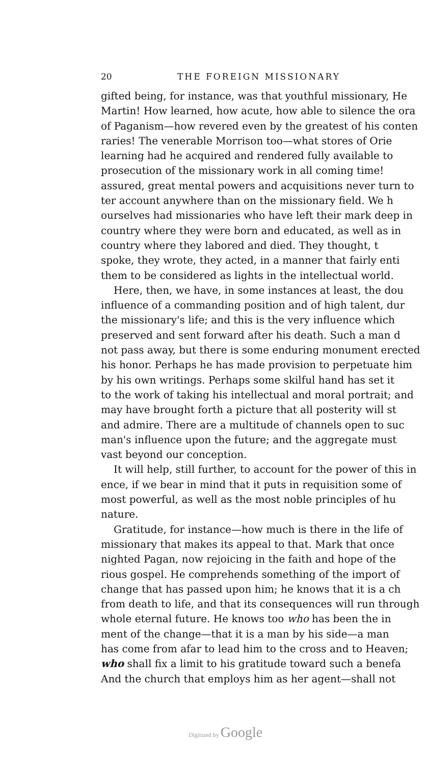20 THE FOREIGN MISSIONARY
gifted being, for instance, was that youthful missionary, He
Martin! How learned, how acute, how able to silence the ora
of Paganism—how revered even by the greatest of his conten
raries! The venerable Morrison too—what stores of Orie
learning had he acquired and rendered fully available to
prosecution of the missionary work in all coming time!
assured, great mental powers and acquisitions never turn to
ter account anywhere than on the missionary field. We h
ourselves had missionaries who have left their mark deep in
country where they were born and educated, as well as in
country where they labored and died. They thought, t
spoke, they wrote, they acted, in a manner that fairly enti
them to be considered as lights in the intellectual world.
Here, then, we have, in some instances at least, the dou
influence of a commanding position and of high talent, dur
the missionary's life; and this is the very influence which
preserved and sent forward after his death. Such a man d
not pass away, but there is some enduring monument erected
his honor. Perhaps he has made provision to perpetuate him
by his own writings. Perhaps some skilful hand has set it
to the work of taking his intellectual and moral portrait; and
may have brought forth a picture that all posterity will st
and admire. There are a multitude of channels open to suc
man's influence upon the future; and the aggregate must
vast beyond our conception.
It will help, still further, to account for the power of this in
ence, if we bear in mind that it puts in requisition some of
most powerful, as well as the most noble principles of hu
nature.
Gratitude, for instance—how much is there in the life of
missionary that makes its appeal to that. Mark that once
nighted Pagan, now rejoicing in the faith and hope of the
rious gospel. He comprehends something of the import of
change that has passed upon him; he knows that it is a ch
from death to life, and that its consequences will run through
whole eternal future. He knows too who has been the in
ment of the change—that it is a man by his side—a man
has come from afar to lead him to the cross and to Heaven;
who shall fix a limit to his gratitude toward such a benefa
And the church that employs him as her agent—shall not
Digitized by Google